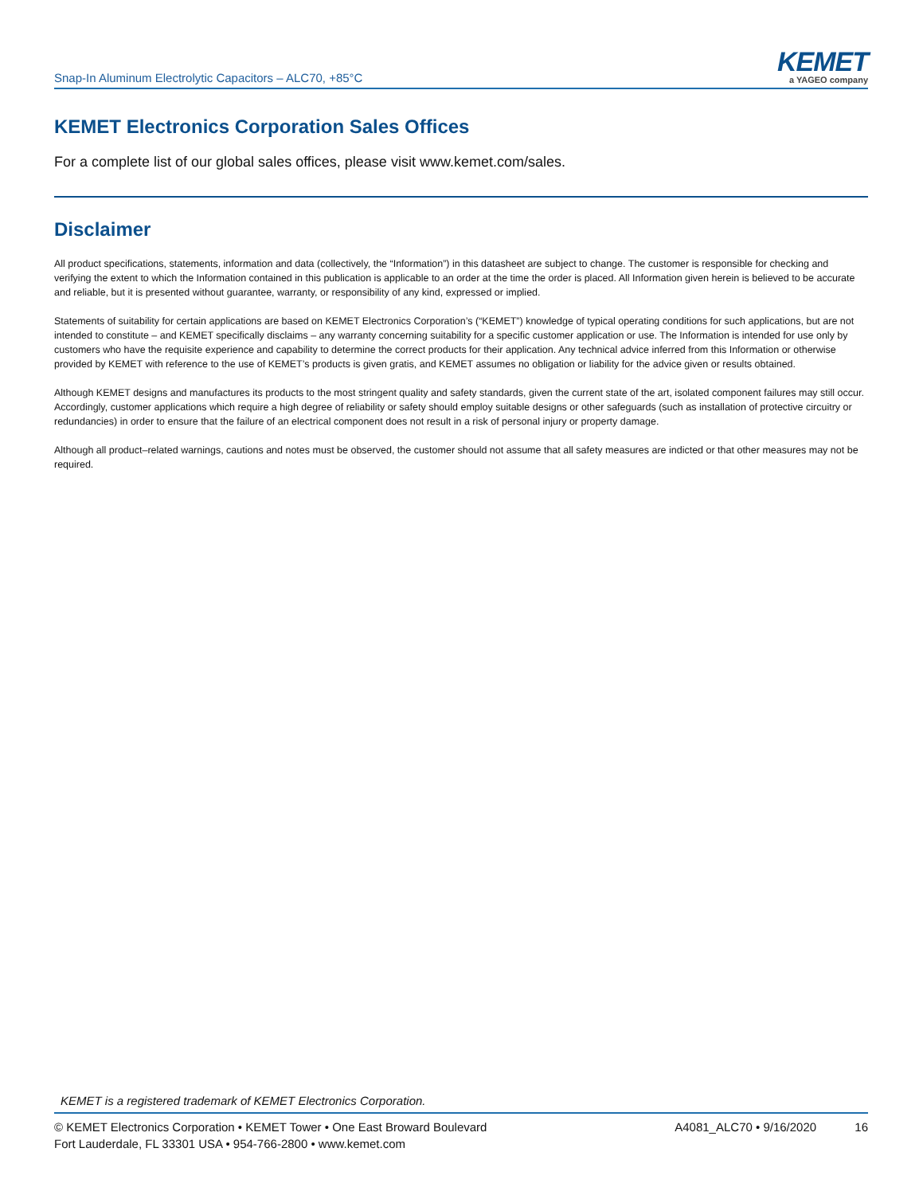Snap-In Aluminum Electrolytic Capacitors – ALC70, +85°C
KEMET
a YAGEO company
KEMET Electronics Corporation Sales Offices
For a complete list of our global sales offices, please visit www.kemet.com/sales.
Disclaimer
All product specifications, statements, information and data (collectively, the “Information”) in this datasheet are subject to change. The customer is responsible for checking and verifying the extent to which the Information contained in this publication is applicable to an order at the time the order is placed. All Information given herein is believed to be accurate and reliable, but it is presented without guarantee, warranty, or responsibility of any kind, expressed or implied.
Statements of suitability for certain applications are based on KEMET Electronics Corporation’s (“KEMET”) knowledge of typical operating conditions for such applications, but are not intended to constitute – and KEMET specifically disclaims – any warranty concerning suitability for a specific customer application or use. The Information is intended for use only by customers who have the requisite experience and capability to determine the correct products for their application. Any technical advice inferred from this Information or otherwise provided by KEMET with reference to the use of KEMET’s products is given gratis, and KEMET assumes no obligation or liability for the advice given or results obtained.
Although KEMET designs and manufactures its products to the most stringent quality and safety standards, given the current state of the art, isolated component failures may still occur. Accordingly, customer applications which require a high degree of reliability or safety should employ suitable designs or other safeguards (such as installation of protective circuitry or redundancies) in order to ensure that the failure of an electrical component does not result in a risk of personal injury or property damage.
Although all product–related warnings, cautions and notes must be observed, the customer should not assume that all safety measures are indicted or that other measures may not be required.
KEMET is a registered trademark of KEMET Electronics Corporation.
© KEMET Electronics Corporation • KEMET Tower • One East Broward Boulevard
Fort Lauderdale, FL 33301 USA • 954-766-2800 • www.kemet.com
A4081_ALC70 • 9/16/2020 16